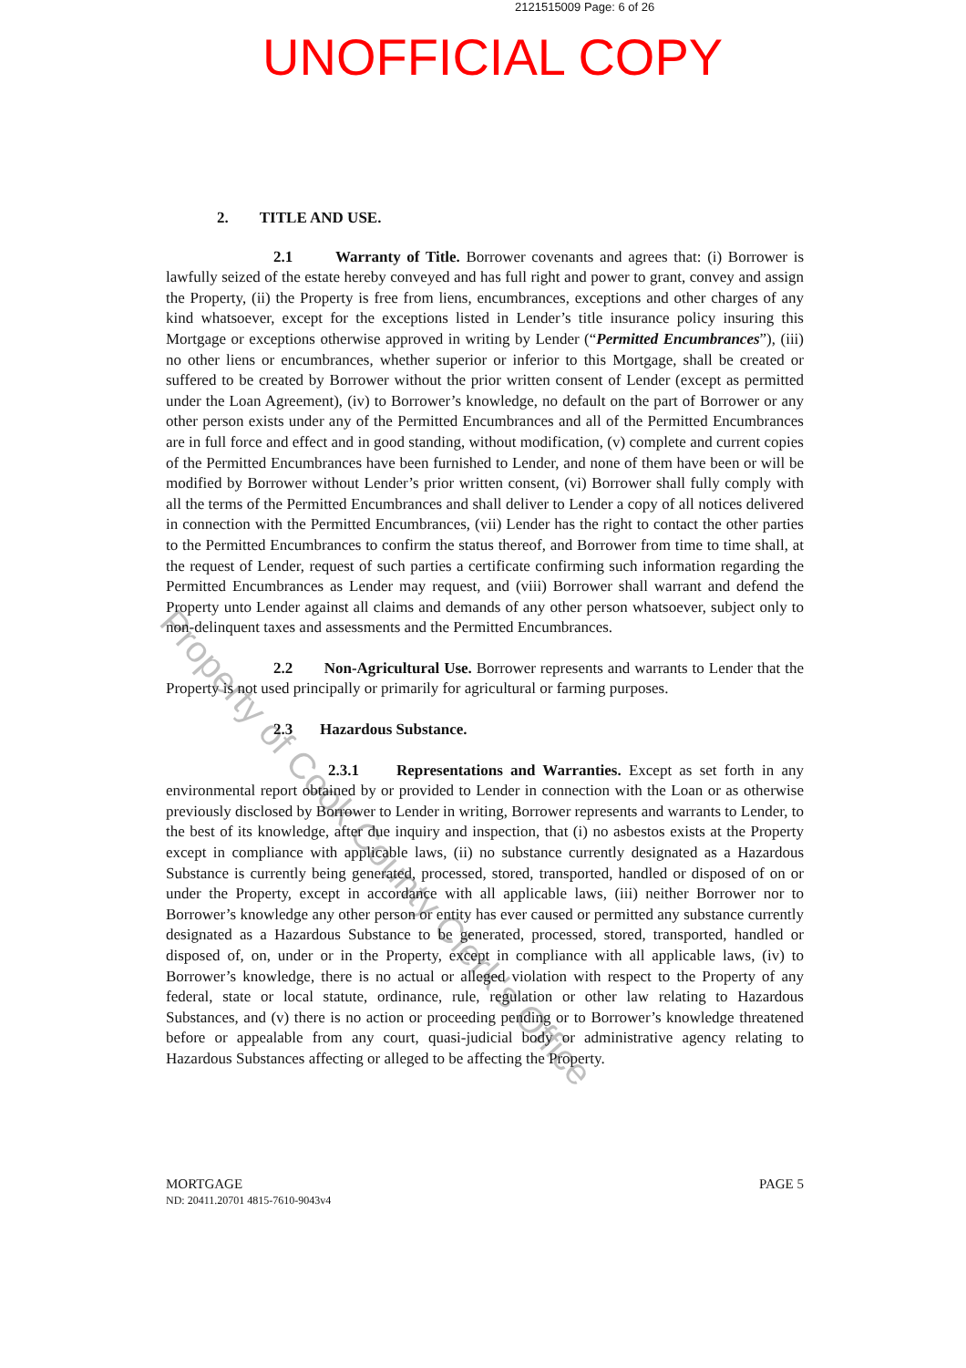2121515009 Page: 6 of 26
UNOFFICIAL COPY
2. TITLE AND USE.
2.1 Warranty of Title. Borrower covenants and agrees that: (i) Borrower is lawfully seized of the estate hereby conveyed and has full right and power to grant, convey and assign the Property, (ii) the Property is free from liens, encumbrances, exceptions and other charges of any kind whatsoever, except for the exceptions listed in Lender’s title insurance policy insuring this Mortgage or exceptions otherwise approved in writing by Lender (“Permitted Encumbrances”), (iii) no other liens or encumbrances, whether superior or inferior to this Mortgage, shall be created or suffered to be created by Borrower without the prior written consent of Lender (except as permitted under the Loan Agreement), (iv) to Borrower’s knowledge, no default on the part of Borrower or any other person exists under any of the Permitted Encumbrances and all of the Permitted Encumbrances are in full force and effect and in good standing, without modification, (v) complete and current copies of the Permitted Encumbrances have been furnished to Lender, and none of them have been or will be modified by Borrower without Lender’s prior written consent, (vi) Borrower shall fully comply with all the terms of the Permitted Encumbrances and shall deliver to Lender a copy of all notices delivered in connection with the Permitted Encumbrances, (vii) Lender has the right to contact the other parties to the Permitted Encumbrances to confirm the status thereof, and Borrower from time to time shall, at the request of Lender, request of such parties a certificate confirming such information regarding the Permitted Encumbrances as Lender may request, and (viii) Borrower shall warrant and defend the Property unto Lender against all claims and demands of any other person whatsoever, subject only to non-delinquent taxes and assessments and the Permitted Encumbrances.
2.2 Non-Agricultural Use. Borrower represents and warrants to Lender that the Property is not used principally or primarily for agricultural or farming purposes.
2.3 Hazardous Substance.
2.3.1 Representations and Warranties. Except as set forth in any environmental report obtained by or provided to Lender in connection with the Loan or as otherwise previously disclosed by Borrower to Lender in writing, Borrower represents and warrants to Lender, to the best of its knowledge, after due inquiry and inspection, that (i) no asbestos exists at the Property except in compliance with applicable laws, (ii) no substance currently designated as a Hazardous Substance is currently being generated, processed, stored, transported, handled or disposed of on or under the Property, except in accordance with all applicable laws, (iii) neither Borrower nor to Borrower’s knowledge any other person or entity has ever caused or permitted any substance currently designated as a Hazardous Substance to be generated, processed, stored, transported, handled or disposed of, on, under or in the Property, except in compliance with all applicable laws, (iv) to Borrower’s knowledge, there is no actual or alleged violation with respect to the Property of any federal, state or local statute, ordinance, rule, regulation or other law relating to Hazardous Substances, and (v) there is no action or proceeding pending or to Borrower’s knowledge threatened before or appealable from any court, quasi-judicial body or administrative agency relating to Hazardous Substances affecting or alleged to be affecting the Property.
Property of Cook County Clerk's Office
PAGE 5 MORTGAGE
ND: 20411.20701 4815-7610-9043v4